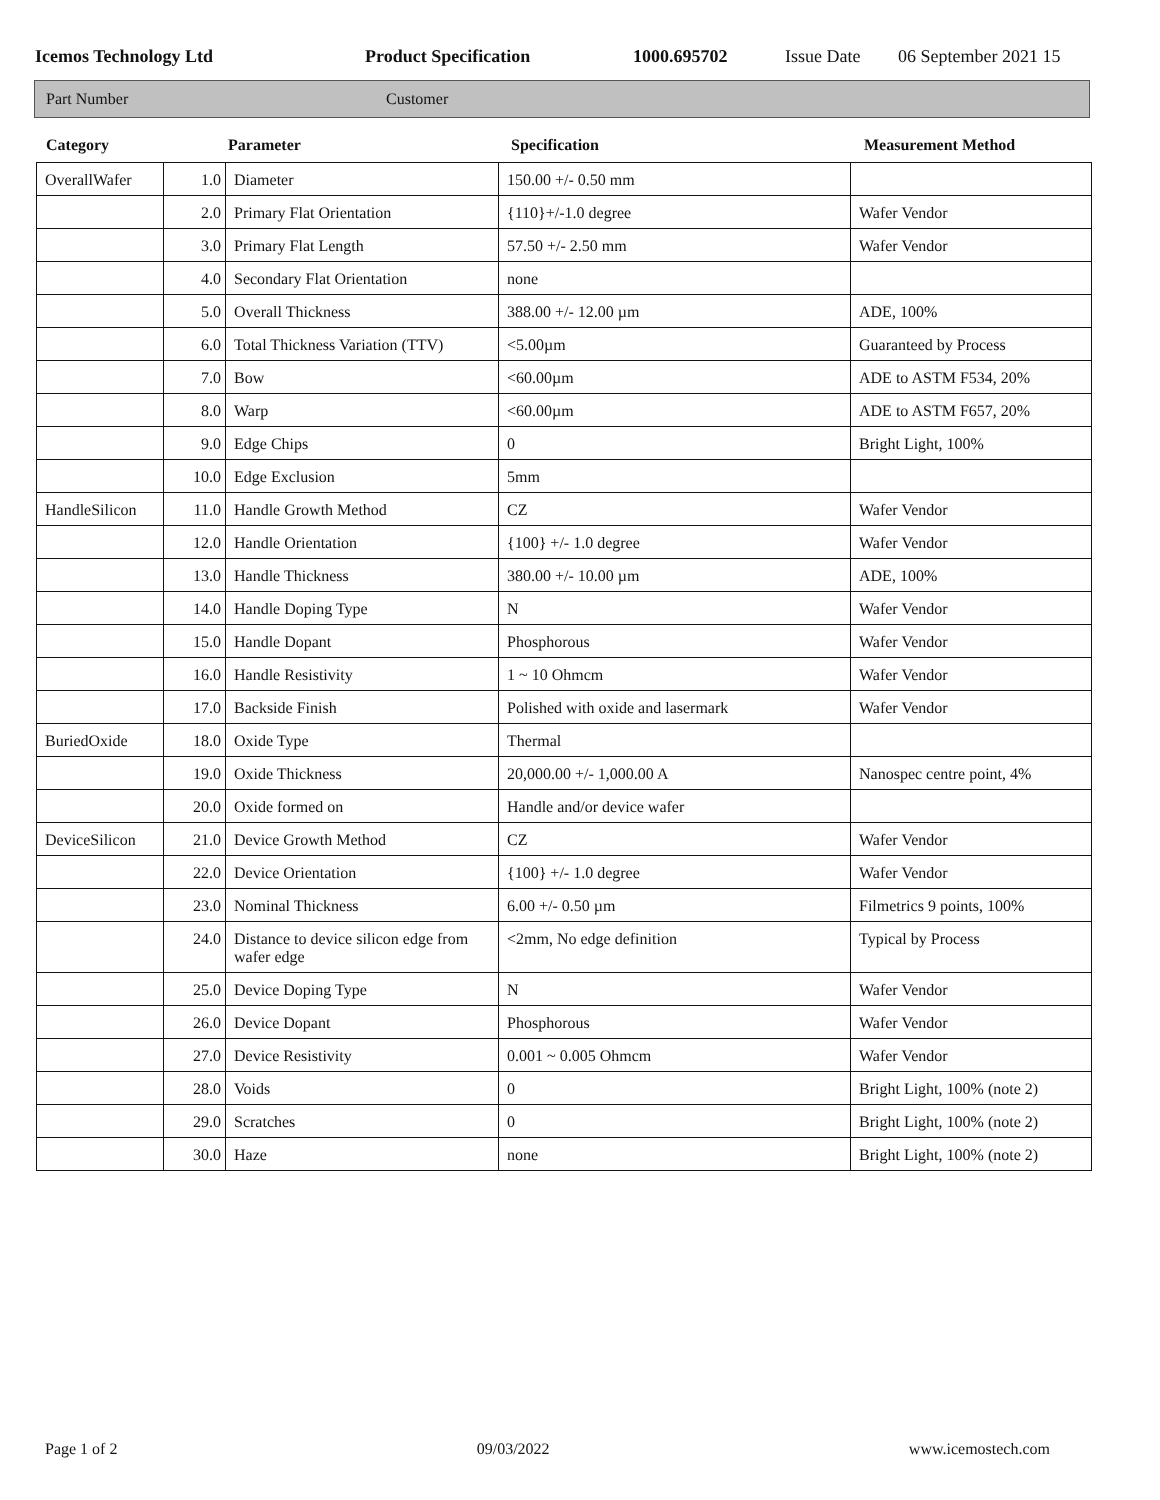Icemos Technology Ltd Product Specification 1000.695702 Issue Date 06 September 2021 15
Part Number Customer
Category Parameter Specification Measurement Method
| OverallWafer | 1.0 | Diameter | 150.00 +/- 0.50 mm | |
| | 2.0 | Primary Flat Orientation | {110}+/-1.0 degree | Wafer Vendor |
| | 3.0 | Primary Flat Length | 57.50 +/- 2.50 mm | Wafer Vendor |
| | 4.0 | Secondary Flat Orientation | none | |
| | 5.0 | Overall Thickness | 388.00 +/- 12.00 µm | ADE, 100% |
| | 6.0 | Total Thickness Variation (TTV) | <5.00µm | Guaranteed by Process |
| | 7.0 | Bow | <60.00µm | ADE to ASTM F534, 20% |
| | 8.0 | Warp | <60.00µm | ADE to ASTM F657, 20% |
| | 9.0 | Edge Chips | 0 | Bright Light, 100% |
| | 10.0 | Edge Exclusion | 5mm | |
| HandleSilicon | 11.0 | Handle Growth Method | CZ | Wafer Vendor |
| | 12.0 | Handle Orientation | {100} +/- 1.0 degree | Wafer Vendor |
| | 13.0 | Handle Thickness | 380.00 +/- 10.00 µm | ADE, 100% |
| | 14.0 | Handle Doping Type | N | Wafer Vendor |
| | 15.0 | Handle Dopant | Phosphorous | Wafer Vendor |
| | 16.0 | Handle Resistivity | 1 ~ 10 Ohmcm | Wafer Vendor |
| | 17.0 | Backside Finish | Polished with oxide and lasermark | Wafer Vendor |
| BuriedOxide | 18.0 | Oxide Type | Thermal | |
| | 19.0 | Oxide Thickness | 20,000.00 +/- 1,000.00 A | Nanospec centre point, 4% |
| | 20.0 | Oxide formed on | Handle and/or device wafer | |
| DeviceSilicon | 21.0 | Device Growth Method | CZ | Wafer Vendor |
| | 22.0 | Device Orientation | {100} +/- 1.0 degree | Wafer Vendor |
| | 23.0 | Nominal Thickness | 6.00 +/- 0.50 µm | Filmetrics 9 points, 100% |
| | 24.0 | Distance to device silicon edge from wafer edge | <2mm, No edge definition | Typical by Process |
| | 25.0 | Device Doping Type | N | Wafer Vendor |
| | 26.0 | Device Dopant | Phosphorous | Wafer Vendor |
| | 27.0 | Device Resistivity | 0.001 ~ 0.005 Ohmcm | Wafer Vendor |
| | 28.0 | Voids | 0 | Bright Light, 100% (note 2) |
| | 29.0 | Scratches | 0 | Bright Light, 100% (note 2) |
| | 30.0 | Haze | none | Bright Light, 100% (note 2) |
Page 1 of 2 09/03/2022 www.icemostech.com